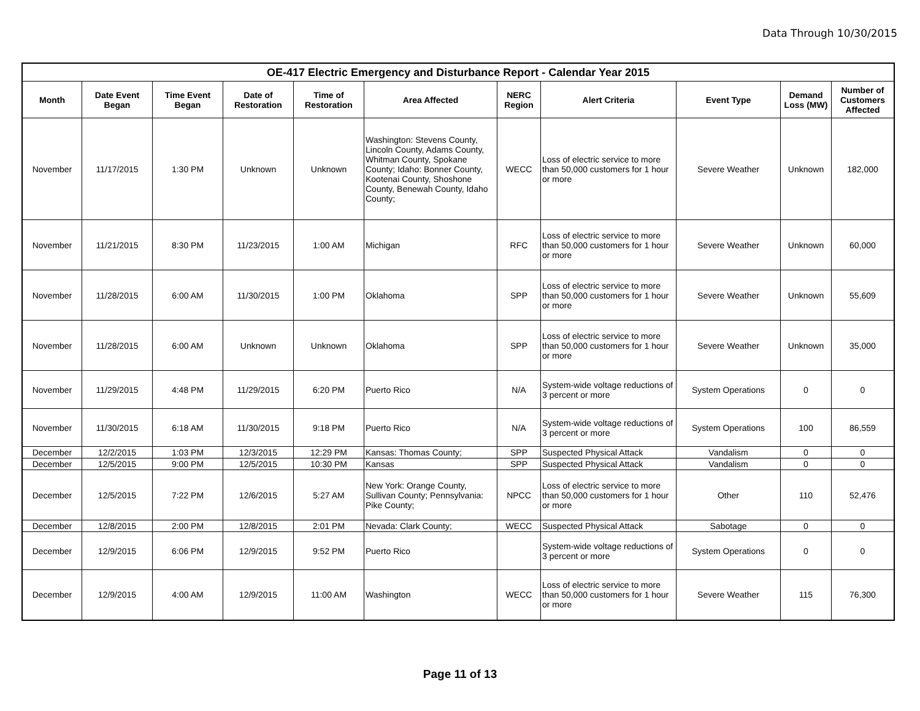Data Through 10/30/2015
| OE-417 Electric Emergency and Disturbance Report - Calendar Year 2015 | | | | | | | | | | |
| --- | --- | --- | --- | --- | --- | --- | --- | --- | --- | --- |
| Month | Date Event Began | Time Event Began | Date of Restoration | Time of Restoration | Area Affected | NERC Region | Alert Criteria | Event Type | Demand Loss (MW) | Number of Customers Affected |
| November | 11/17/2015 | 1:30 PM | Unknown | Unknown | Washington: Stevens County, Lincoln County, Adams County, Whitman County, Spokane County; Idaho: Bonner County, Kootenai County, Shoshone County, Benewah County, Idaho County; | WECC | Loss of electric service to more than 50,000 customers for 1 hour or more | Severe Weather | Unknown | 182,000 |
| November | 11/21/2015 | 8:30 PM | 11/23/2015 | 1:00 AM | Michigan | RFC | Loss of electric service to more than 50,000 customers for 1 hour or more | Severe Weather | Unknown | 60,000 |
| November | 11/28/2015 | 6:00 AM | 11/30/2015 | 1:00 PM | Oklahoma | SPP | Loss of electric service to more than 50,000 customers for 1 hour or more | Severe Weather | Unknown | 55,609 |
| November | 11/28/2015 | 6:00 AM | Unknown | Unknown | Oklahoma | SPP | Loss of electric service to more than 50,000 customers for 1 hour or more | Severe Weather | Unknown | 35,000 |
| November | 11/29/2015 | 4:48 PM | 11/29/2015 | 6:20 PM | Puerto Rico | N/A | System-wide voltage reductions of 3 percent or more | System Operations | 0 | 0 |
| November | 11/30/2015 | 6:18 AM | 11/30/2015 | 9:18 PM | Puerto Rico | N/A | System-wide voltage reductions of 3 percent or more | System Operations | 100 | 86,559 |
| December | 12/2/2015 | 1:03 PM | 12/3/2015 | 12:29 PM | Kansas: Thomas County; | SPP | Suspected Physical Attack | Vandalism | 0 | 0 |
| December | 12/5/2015 | 9:00 PM | 12/5/2015 | 10:30 PM | Kansas | SPP | Suspected Physical Attack | Vandalism | 0 | 0 |
| December | 12/5/2015 | 7:22 PM | 12/6/2015 | 5:27 AM | New York: Orange County, Sullivan County; Pennsylvania: Pike County; | NPCC | Loss of electric service to more than 50,000 customers for 1 hour or more | Other | 110 | 52,476 |
| December | 12/8/2015 | 2:00 PM | 12/8/2015 | 2:01 PM | Nevada: Clark County; | WECC | Suspected Physical Attack | Sabotage | 0 | 0 |
| December | 12/9/2015 | 6:06 PM | 12/9/2015 | 9:52 PM | Puerto Rico | | System-wide voltage reductions of 3 percent or more | System Operations | 0 | 0 |
| December | 12/9/2015 | 4:00 AM | 12/9/2015 | 11:00 AM | Washington | WECC | Loss of electric service to more than 50,000 customers for 1 hour or more | Severe Weather | 115 | 76,300 |
Page 11 of 13